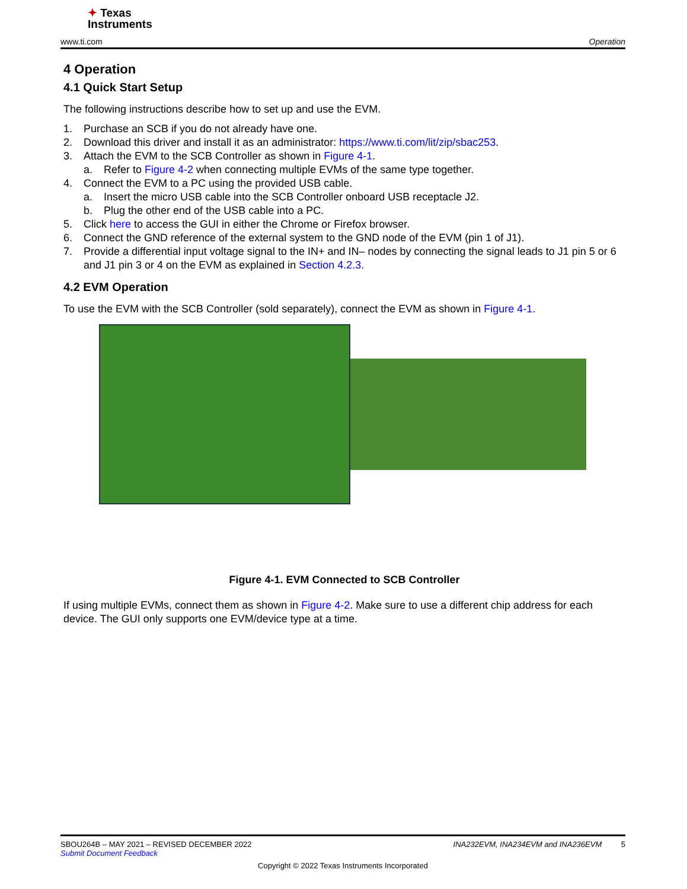✦ Texas
Instruments
www.ti.com Operation
4 Operation
4.1 Quick Start Setup
The following instructions describe how to set up and use the EVM.
1. Purchase an SCB if you do not already have one.
2. Download this driver and install it as an administrator: https://www.ti.com/lit/zip/sbac253.
3. Attach the EVM to the SCB Controller as shown in Figure 4-1.
a. Refer to Figure 4-2 when connecting multiple EVMs of the same type together.
4. Connect the EVM to a PC using the provided USB cable.
a. Insert the micro USB cable into the SCB Controller onboard USB receptacle J2.
b. Plug the other end of the USB cable into a PC.
5. Click here to access the GUI in either the Chrome or Firefox browser.
6. Connect the GND reference of the external system to the GND node of the EVM (pin 1 of J1).
7. Provide a differential input voltage signal to the IN+ and IN– nodes by connecting the signal leads to J1 pin 5 or 6 and J1 pin 3 or 4 on the EVM as explained in Section 4.2.3.
4.2 EVM Operation
To use the EVM with the SCB Controller (sold separately), connect the EVM as shown in Figure 4-1.
Figure 4-1. EVM Connected to SCB Controller
If using multiple EVMs, connect them as shown in Figure 4-2. Make sure to use a different chip address for each device. The GUI only supports one EVM/device type at a time.
SBOU264B – MAY 2021 – REVISED DECEMBER 2022 INA232EVM, INA234EVM and INA236EVM 5
Submit Document Feedback
Copyright © 2022 Texas Instruments Incorporated